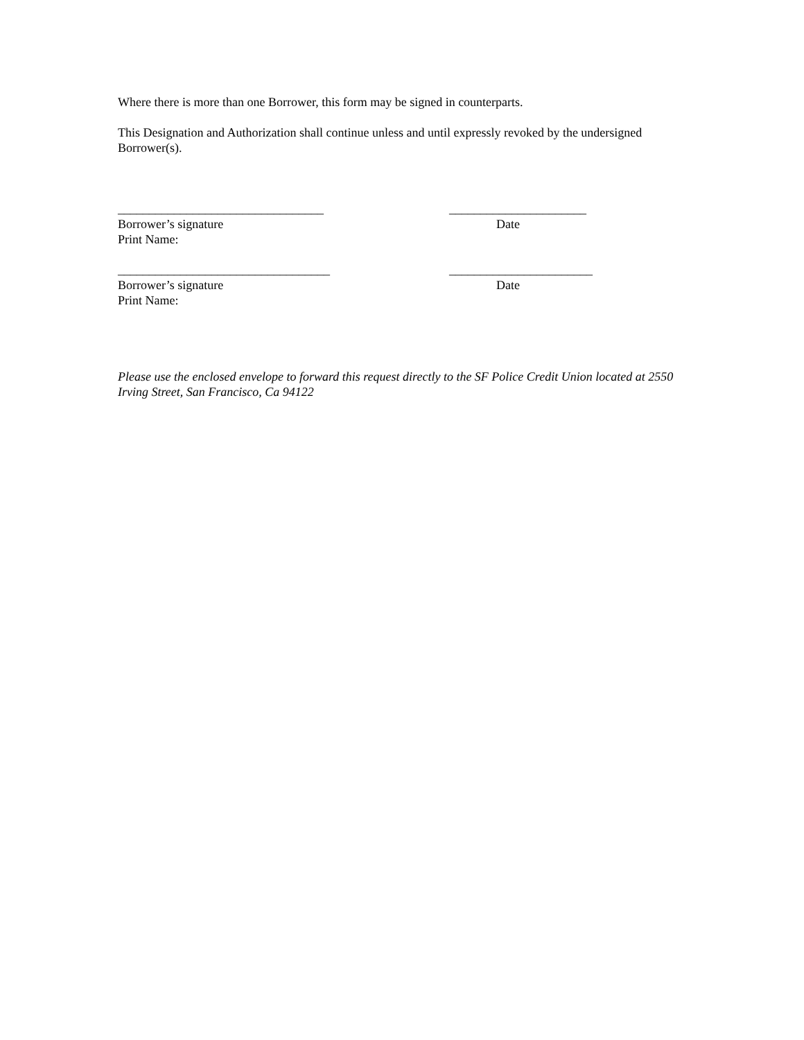Where there is more than one Borrower, this form may be signed in counterparts.
This Designation and Authorization shall continue unless and until expressly revoked by the undersigned Borrower(s).
_________________________________ ______________________
Borrower’s signature Date
Print Name:
__________________________________ _______________________
Borrower’s signature Date
Print Name:
Please use the enclosed envelope to forward this request directly to the SF Police Credit Union located at 2550 Irving Street, San Francisco, Ca 94122